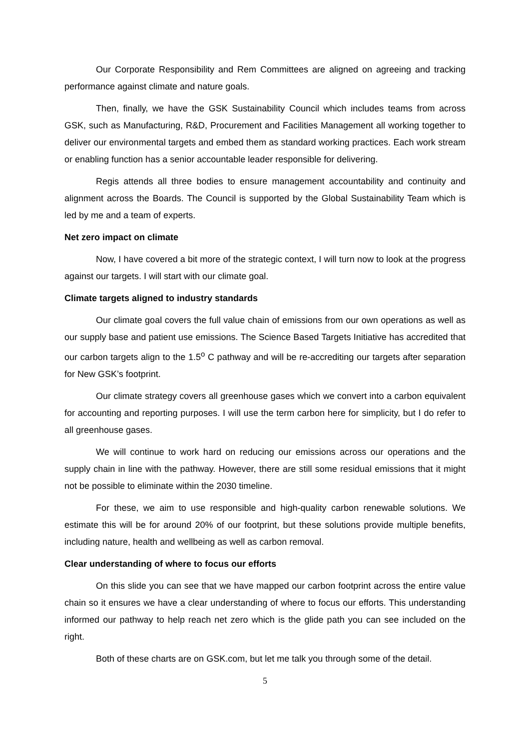Our Corporate Responsibility and Rem Committees are aligned on agreeing and tracking performance against climate and nature goals.
Then, finally, we have the GSK Sustainability Council which includes teams from across GSK, such as Manufacturing, R&D, Procurement and Facilities Management all working together to deliver our environmental targets and embed them as standard working practices. Each work stream or enabling function has a senior accountable leader responsible for delivering.
Regis attends all three bodies to ensure management accountability and continuity and alignment across the Boards. The Council is supported by the Global Sustainability Team which is led by me and a team of experts.
Net zero impact on climate
Now, I have covered a bit more of the strategic context, I will turn now to look at the progress against our targets. I will start with our climate goal.
Climate targets aligned to industry standards
Our climate goal covers the full value chain of emissions from our own operations as well as our supply base and patient use emissions. The Science Based Targets Initiative has accredited that our carbon targets align to the 1.5<sup>o</sup> C pathway and will be re-accrediting our targets after separation for New GSK’s footprint.
Our climate strategy covers all greenhouse gases which we convert into a carbon equivalent for accounting and reporting purposes. I will use the term carbon here for simplicity, but I do refer to all greenhouse gases.
We will continue to work hard on reducing our emissions across our operations and the supply chain in line with the pathway. However, there are still some residual emissions that it might not be possible to eliminate within the 2030 timeline.
For these, we aim to use responsible and high-quality carbon renewable solutions. We estimate this will be for around 20% of our footprint, but these solutions provide multiple benefits, including nature, health and wellbeing as well as carbon removal.
Clear understanding of where to focus our efforts
On this slide you can see that we have mapped our carbon footprint across the entire value chain so it ensures we have a clear understanding of where to focus our efforts. This understanding informed our pathway to help reach net zero which is the glide path you can see included on the right.
Both of these charts are on GSK.com, but let me talk you through some of the detail.
5